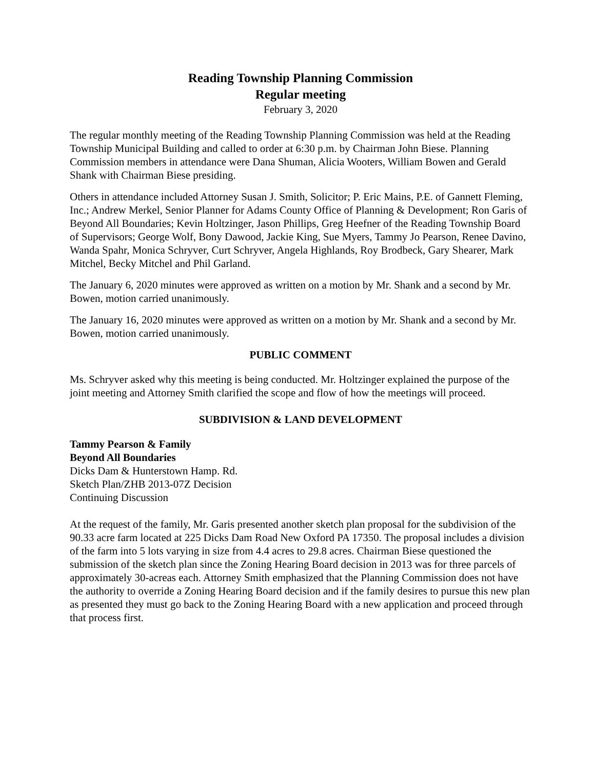Reading Township Planning Commission
Regular meeting
February 3, 2020
The regular monthly meeting of the Reading Township Planning Commission was held at the Reading Township Municipal Building and called to order at 6:30 p.m. by Chairman John Biese. Planning Commission members in attendance were Dana Shuman, Alicia Wooters, William Bowen and Gerald Shank with Chairman Biese presiding.
Others in attendance included Attorney Susan J. Smith, Solicitor; P. Eric Mains, P.E. of Gannett Fleming, Inc.; Andrew Merkel, Senior Planner for Adams County Office of Planning & Development; Ron Garis of Beyond All Boundaries; Kevin Holtzinger, Jason Phillips, Greg Heefner of the Reading Township Board of Supervisors; George Wolf, Bony Dawood, Jackie King, Sue Myers, Tammy Jo Pearson, Renee Davino, Wanda Spahr, Monica Schryver, Curt Schryver, Angela Highlands, Roy Brodbeck, Gary Shearer, Mark Mitchel, Becky Mitchel and Phil Garland.
The January 6, 2020 minutes were approved as written on a motion by Mr. Shank and a second by Mr. Bowen, motion carried unanimously.
The January 16, 2020 minutes were approved as written on a motion by Mr. Shank and a second by Mr. Bowen, motion carried unanimously.
PUBLIC COMMENT
Ms. Schryver asked why this meeting is being conducted. Mr. Holtzinger explained the purpose of the joint meeting and Attorney Smith clarified the scope and flow of how the meetings will proceed.
SUBDIVISION & LAND DEVELOPMENT
Tammy Pearson & Family
Beyond All Boundaries
Dicks Dam & Hunterstown Hamp. Rd.
Sketch Plan/ZHB 2013-07Z Decision
Continuing Discussion
At the request of the family, Mr. Garis presented another sketch plan proposal for the subdivision of the 90.33 acre farm located at 225 Dicks Dam Road New Oxford PA 17350. The proposal includes a division of the farm into 5 lots varying in size from 4.4 acres to 29.8 acres. Chairman Biese questioned the submission of the sketch plan since the Zoning Hearing Board decision in 2013 was for three parcels of approximately 30-acreas each. Attorney Smith emphasized that the Planning Commission does not have the authority to override a Zoning Hearing Board decision and if the family desires to pursue this new plan as presented they must go back to the Zoning Hearing Board with a new application and proceed through that process first.